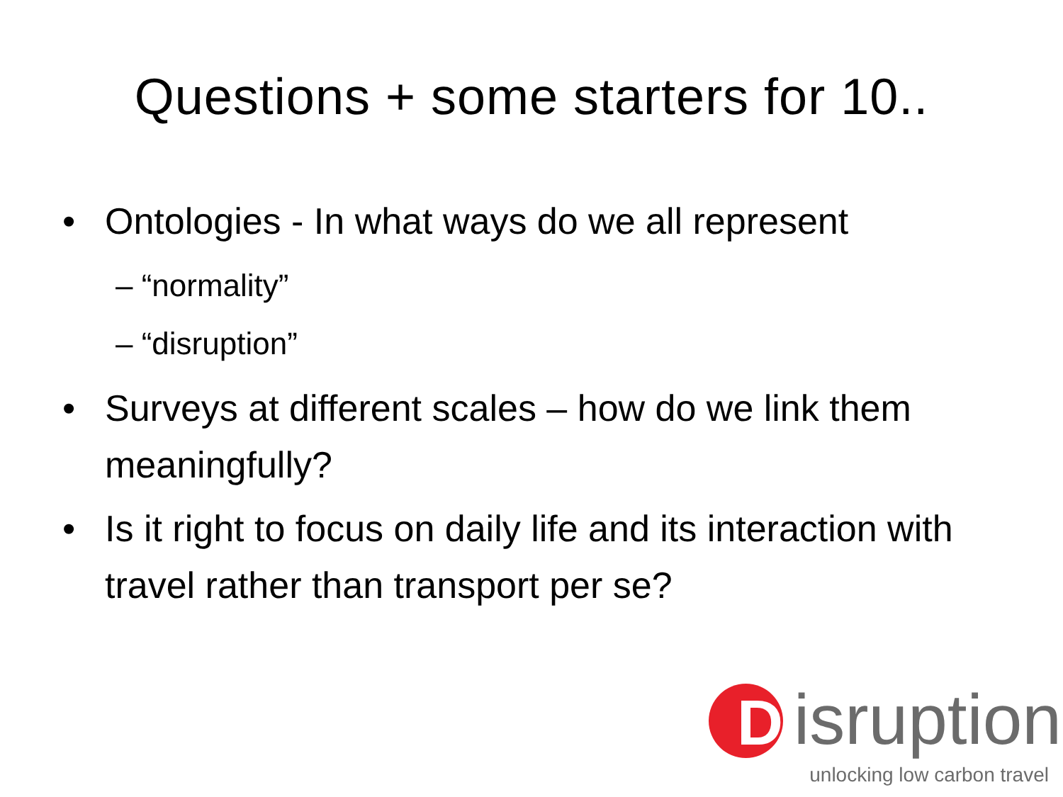Questions + some starters for 10..
• Ontologies - In what ways do we all represent
– “normality”
– “disruption”
• Surveys at different scales – how do we link them meaningfully?
• Is it right to focus on daily life and its interaction with travel rather than transport per se?
D isruption
unlocking low carbon travel